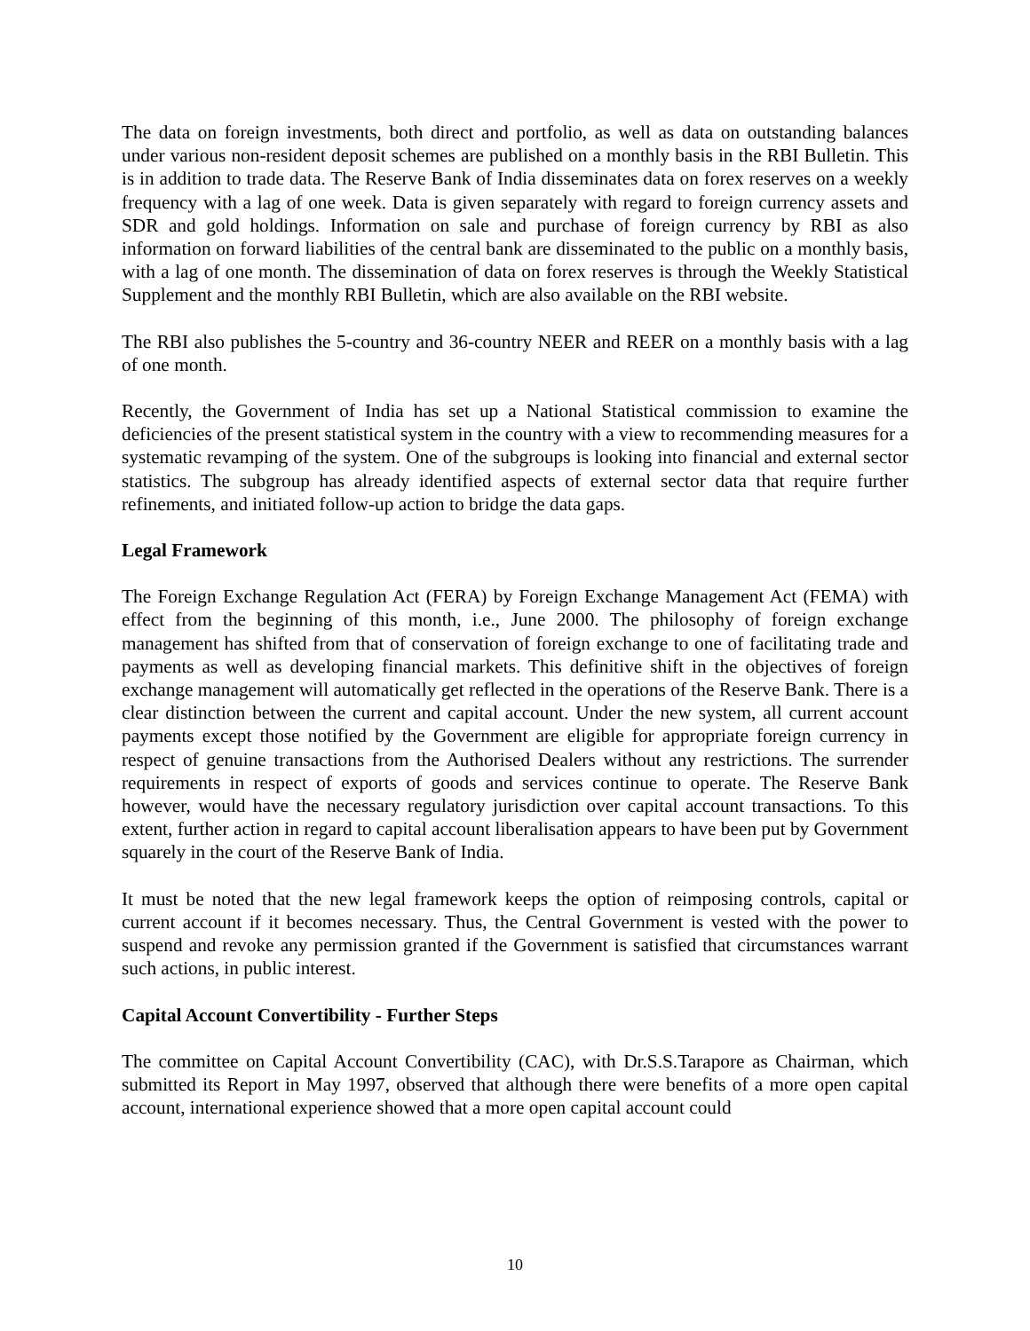The data on foreign investments, both direct and portfolio, as well as data on outstanding balances under various non-resident deposit schemes are published on a monthly basis in the RBI Bulletin. This is in addition to trade data. The Reserve Bank of India disseminates data on forex reserves on a weekly frequency with a lag of one week. Data is given separately with regard to foreign currency assets and SDR and gold holdings. Information on sale and purchase of foreign currency by RBI as also information on forward liabilities of the central bank are disseminated to the public on a monthly basis, with a lag of one month. The dissemination of data on forex reserves is through the Weekly Statistical Supplement and the monthly RBI Bulletin, which are also available on the RBI website.
The RBI also publishes the 5-country and 36-country NEER and REER on a monthly basis with a lag of one month.
Recently, the Government of India has set up a National Statistical commission to examine the deficiencies of the present statistical system in the country with a view to recommending measures for a systematic revamping of the system. One of the subgroups is looking into financial and external sector statistics. The subgroup has already identified aspects of external sector data that require further refinements, and initiated follow-up action to bridge the data gaps.
Legal Framework
The Foreign Exchange Regulation Act (FERA) by Foreign Exchange Management Act (FEMA) with effect from the beginning of this month, i.e., June 2000. The philosophy of foreign exchange management has shifted from that of conservation of foreign exchange to one of facilitating trade and payments as well as developing financial markets. This definitive shift in the objectives of foreign exchange management will automatically get reflected in the operations of the Reserve Bank. There is a clear distinction between the current and capital account. Under the new system, all current account payments except those notified by the Government are eligible for appropriate foreign currency in respect of genuine transactions from the Authorised Dealers without any restrictions. The surrender requirements in respect of exports of goods and services continue to operate. The Reserve Bank however, would have the necessary regulatory jurisdiction over capital account transactions. To this extent, further action in regard to capital account liberalisation appears to have been put by Government squarely in the court of the Reserve Bank of India.
It must be noted that the new legal framework keeps the option of reimposing controls, capital or current account if it becomes necessary. Thus, the Central Government is vested with the power to suspend and revoke any permission granted if the Government is satisfied that circumstances warrant such actions, in public interest.
Capital Account Convertibility - Further Steps
The committee on Capital Account Convertibility (CAC), with Dr.S.S.Tarapore as Chairman, which submitted its Report in May 1997, observed that although there were benefits of a more open capital account, international experience showed that a more open capital account could
10